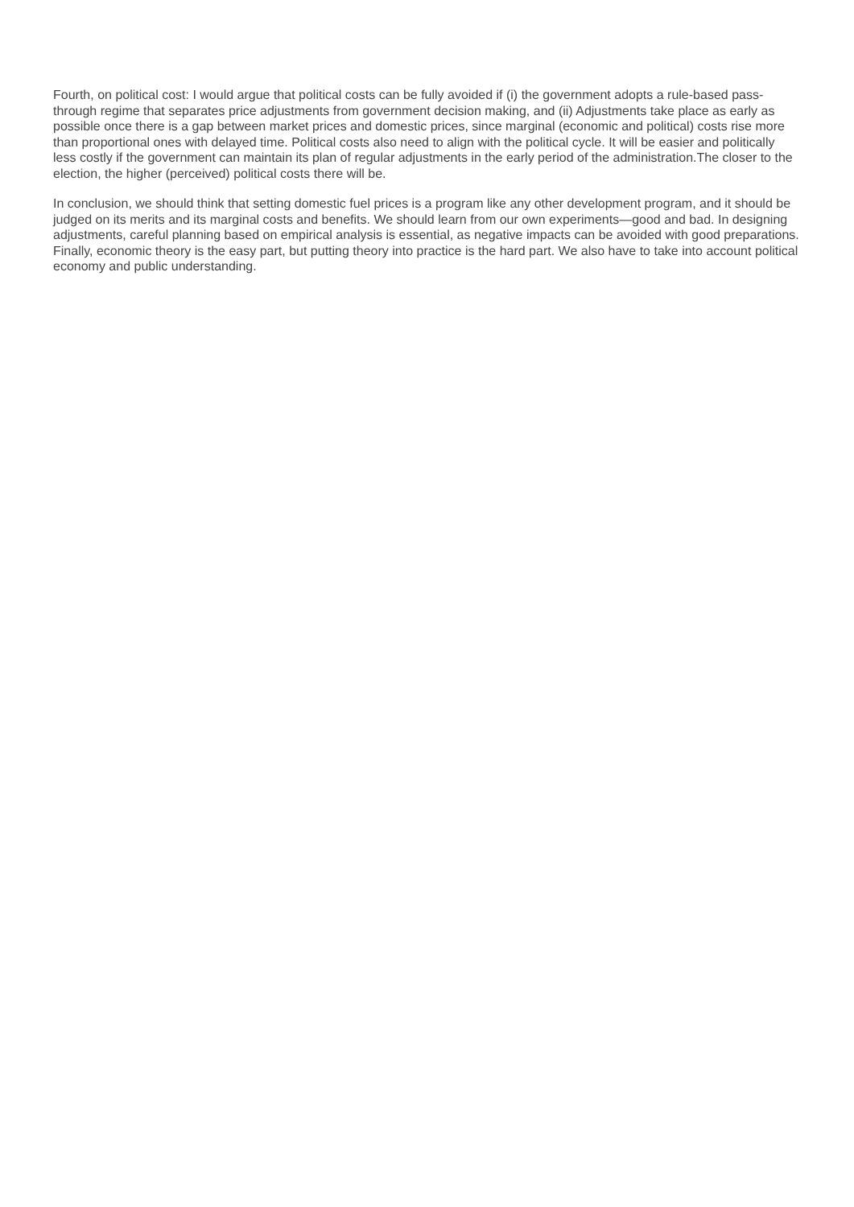Fourth, on political cost: I would argue that political costs can be fully avoided if (i) the government adopts a rule-based pass-through regime that separates price adjustments from government decision making, and (ii) Adjustments take place as early as possible once there is a gap between market prices and domestic prices, since marginal (economic and political) costs rise more than proportional ones with delayed time. Political costs also need to align with the political cycle. It will be easier and politically less costly if the government can maintain its plan of regular adjustments in the early period of the administration.The closer to the election, the higher (perceived) political costs there will be.
In conclusion, we should think that setting domestic fuel prices is a program like any other development program, and it should be judged on its merits and its marginal costs and benefits. We should learn from our own experiments—good and bad. In designing adjustments, careful planning based on empirical analysis is essential, as negative impacts can be avoided with good preparations. Finally, economic theory is the easy part, but putting theory into practice is the hard part. We also have to take into account political economy and public understanding.